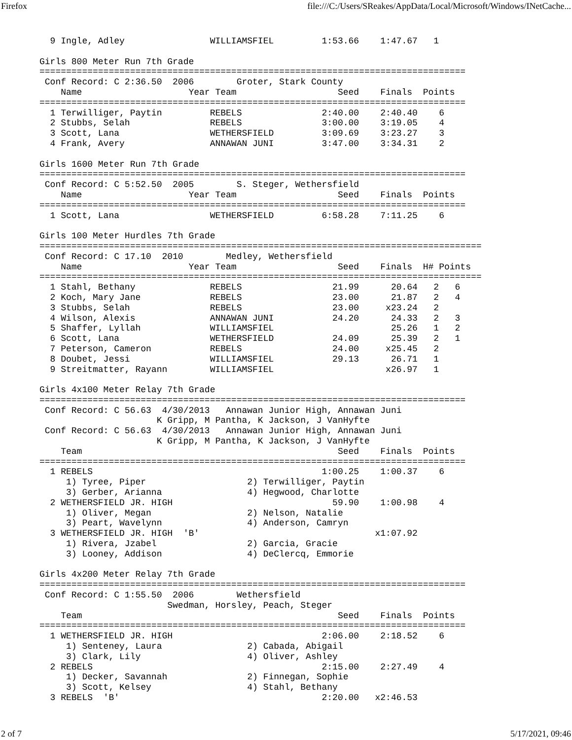Firefox file:///C:/Users/SReakes/AppData/Local/Microsoft/Windows/INetCache...
  9 Ingle, Adley                WILLIAMSFIEL         1:53.66    1:47.67   1 

Girls 800 Meter Run 7th Grade
================================================================================
 Conf Record: C 2:36.50  2006        Groter, Stark County                       
    Name                    Year Team                   Seed    Finals  Points  
================================================================================
  1 Terwilliger, Paytin         REBELS               2:40.00    2:40.40    6    
  2 Stubbs, Selah               REBELS               3:00.00    3:19.05    4    
  3 Scott, Lana                 WETHERSFIELD         3:09.69    3:23.27    3    
  4 Frank, Avery                ANNAWAN JUNI         3:47.00    3:34.31    2    

Girls 1600 Meter Run 7th Grade
================================================================================
 Conf Record: C 5:52.50  2005        S. Steger, Wethersfield                    
    Name                    Year Team                   Seed    Finals  Points  
================================================================================
  1 Scott, Lana                 WETHERSFIELD         6:58.28    7:11.25    6    

Girls 100 Meter Hurdles 7th Grade
===================================================================================
 Conf Record: C 17.10  2010        Medley, Wethersfield                         
    Name                    Year Team                   Seed    Finals  H# Points 
===================================================================================
  1 Stahl, Bethany              REBELS                 21.99      20.64   2   6   
  2 Koch, Mary Jane             REBELS                 23.00      21.87   2   4   
  3 Stubbs, Selah               REBELS                 23.00     x23.24   2       
  4 Wilson, Alexis              ANNAWAN JUNI           24.20      24.33   2   3   
  5 Shaffer, Lyllah             WILLIAMSFIEL                      25.26   1   2   
  6 Scott, Lana                 WETHERSFIELD           24.09      25.39   2   1   
  7 Peterson, Cameron           REBELS                 24.00     x25.45   2       
  8 Doubet, Jessi               WILLIAMSFIEL           29.13      26.71   1       
  9 Streitmatter, Rayann        WILLIAMSFIEL                     x26.97   1       

Girls 4x100 Meter Relay 7th Grade
================================================================================
 Conf Record: C 56.63  4/30/2013   Annawan Junior High, Annawan Juni            
                      K Gripp, M Pantha, K Jackson, J VanHyfte                  
 Conf Record: C 56.63  4/30/2013   Annawan Junior High, Annawan Juni            
                      K Gripp, M Pantha, K Jackson, J VanHyfte                  
    Team                                                Seed    Finals  Points  
================================================================================
  1 REBELS                                           1:00.25    1:00.37    6    
     1) Tyree, Piper                   2) Terwilliger, Paytin               
     3) Gerber, Arianna                4) Hegwood, Charlotte                
  2 WETHERSFIELD JR. HIGH                              59.90    1:00.98    4    
     1) Oliver, Megan                  2) Nelson, Natalie                   
     3) Peart, Wavelynn                4) Anderson, Camryn                  
  3 WETHERSFIELD JR. HIGH  'B'                                 x1:07.92         
     1) Rivera, Jzabel                 2) Garcia, Gracie                    
     3) Looney, Addison                4) DeClercq, Emmorie                 

Girls 4x200 Meter Relay 7th Grade
================================================================================
 Conf Record: C 1:55.50  2006        Wethersfield                               
                        Swedman, Horsley, Peach, Steger                         
    Team                                                Seed    Finals  Points  
================================================================================
  1 WETHERSFIELD JR. HIGH                            2:06.00    2:18.52    6    
     1) Senteney, Laura                2) Cabada, Abigail                   
     3) Clark, Lily                    4) Oliver, Ashley                    
  2 REBELS                                           2:15.00    2:27.49    4    
     1) Decker, Savannah               2) Finnegan, Sophie                  
     3) Scott, Kelsey                  4) Stahl, Bethany                    
  3 REBELS  'B'                                      2:20.00   x2:46.53         
2 of 7 5/17/2021, 09:46